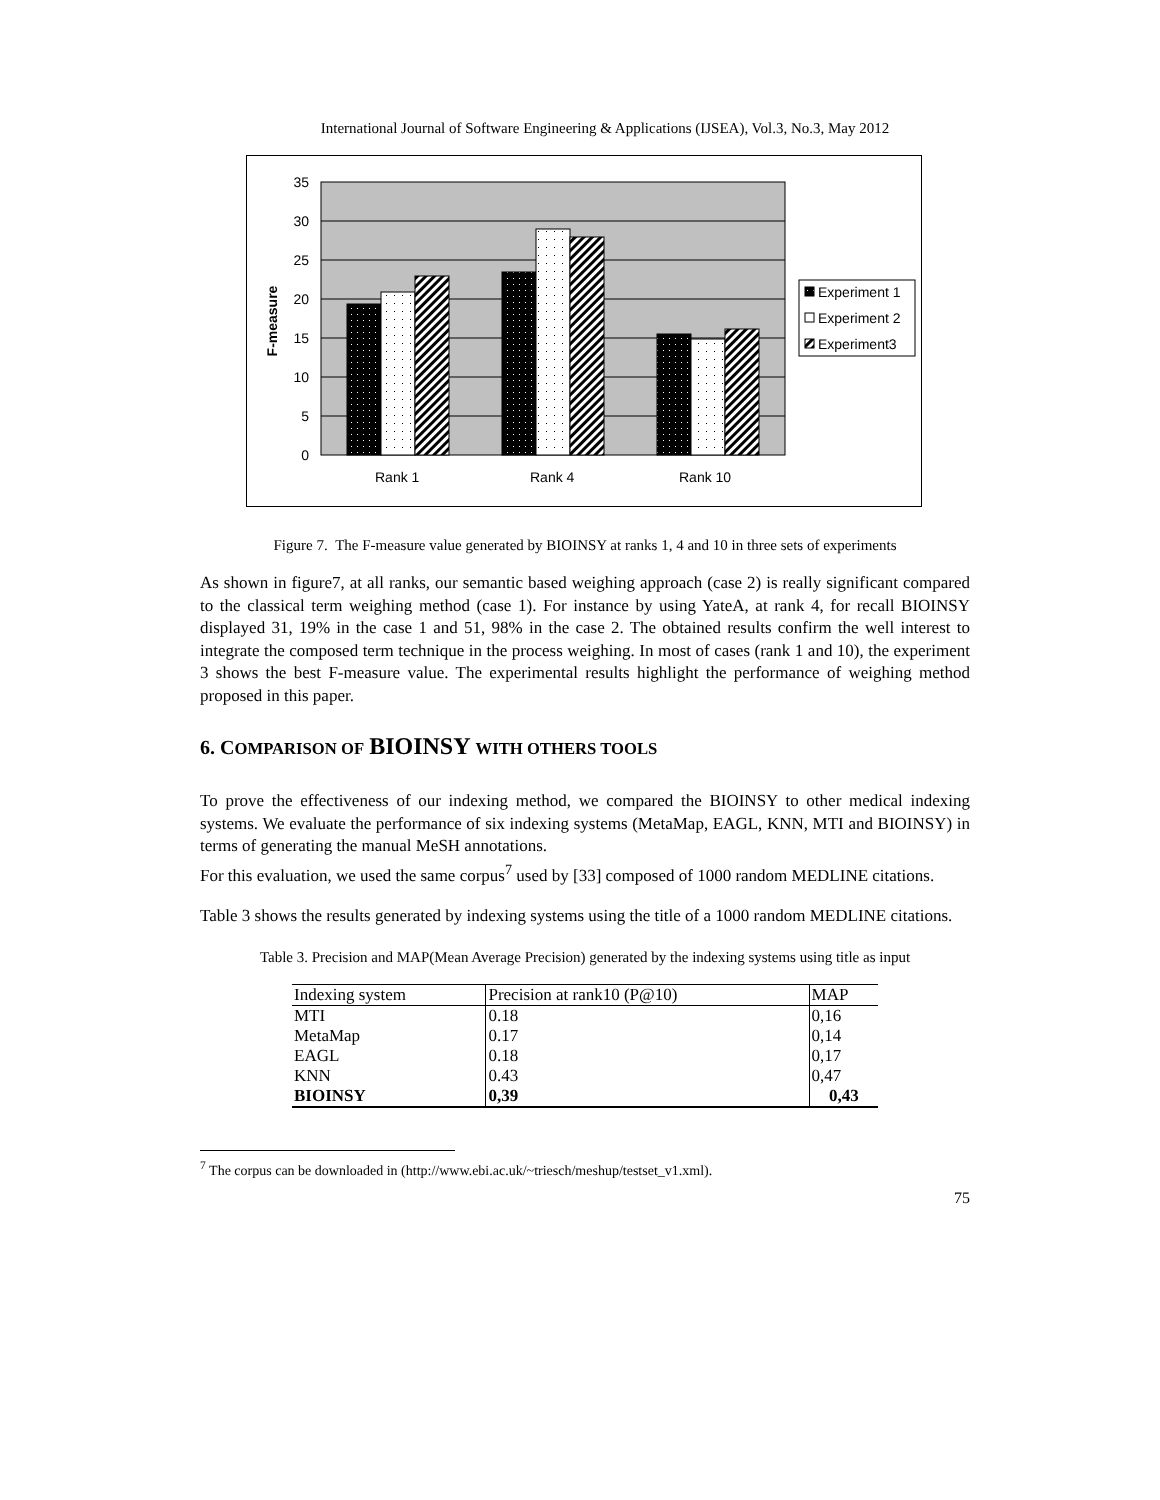International Journal of Software Engineering & Applications (IJSEA), Vol.3, No.3, May 2012
35
30
25
20
15
10
5
0
F-measure
Rank 1
Rank 4
Rank 10
Experiment 1
Experiment 2
Experiment3
Figure 7. The F-measure value generated by BIOINSY at ranks 1, 4 and 10 in three sets of experiments
As shown in figure7, at all ranks, our semantic based weighing approach (case 2) is really significant compared to the classical term weighing method (case 1). For instance by using YateA, at rank 4, for recall BIOINSY displayed 31, 19% in the case 1 and 51, 98% in the case 2. The obtained results confirm the well interest to integrate the composed term technique in the process weighing. In most of cases (rank 1 and 10), the experiment 3 shows the best F-measure value. The experimental results highlight the performance of weighing method proposed in this paper.
6. COMPARISON OF BIOINSY WITH OTHERS TOOLS
To prove the effectiveness of our indexing method, we compared the BIOINSY to other medical indexing systems. We evaluate the performance of six indexing systems (MetaMap, EAGL, KNN, MTI and BIOINSY) in terms of generating the manual MeSH annotations.
For this evaluation, we used the same corpus<sup>7</sup> used by [33] composed of 1000 random MEDLINE citations.
Table 3 shows the results generated by indexing systems using the title of a 1000 random MEDLINE citations.
Table 3. Precision and MAP(Mean Average Precision) generated by the indexing systems using title as input
| Indexing system | Precision at rank10 (P@10) | MAP |
| MTI | 0.18 | 0,16 |
| MetaMap | 0.17 | 0,14 |
| EAGL | 0.18 | 0,17 |
| KNN | 0.43 | 0,47 |
| BIOINSY | 0,39 | 0,43 |
<sup>7</sup> The corpus can be downloaded in (http://www.ebi.ac.uk/~triesch/meshup/testset_v1.xml).
75